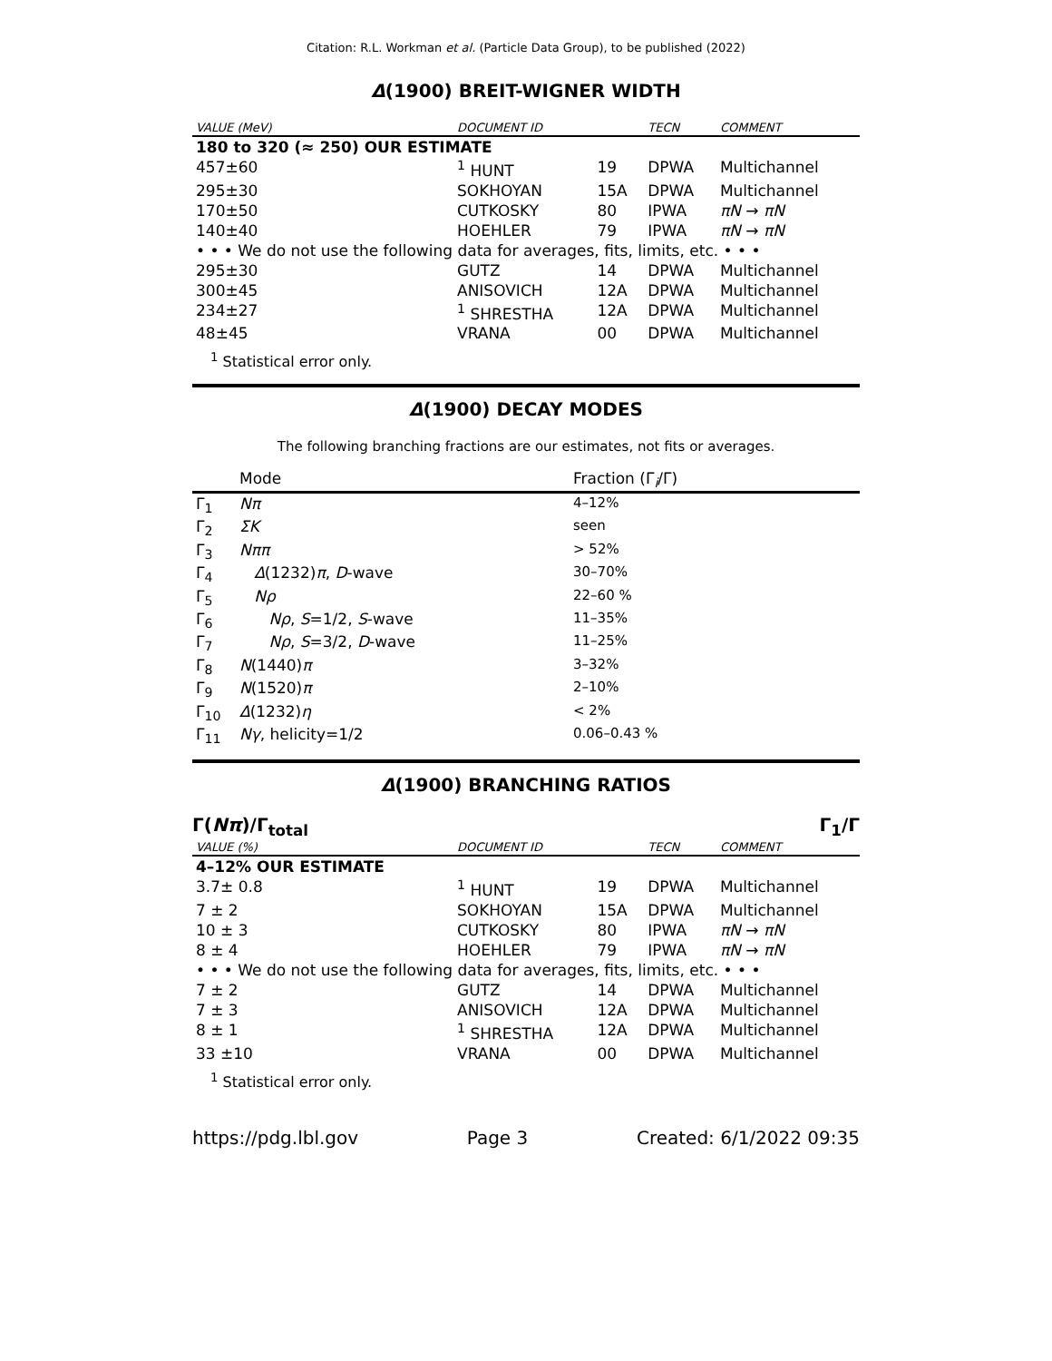Citation: R.L. Workman et al. (Particle Data Group), to be published (2022)
Δ(1900) BREIT-WIGNER WIDTH
| VALUE (MeV) | DOCUMENT ID | | TECN | COMMENT |
| --- | --- | --- | --- | --- |
| 180 to 320 (≈ 250) OUR ESTIMATE | | | | |
| 457±60 | <sup>1</sup> HUNT | 19 | DPWA | Multichannel |
| 295±30 | SOKHOYAN | 15A | DPWA | Multichannel |
| 170±50 | CUTKOSKY | 80 | IPWA | πN → πN |
| 140±40 | HOEHLER | 79 | IPWA | πN → πN |
| • • • We do not use the following data for averages, fits, limits, etc. • • • | | | | |
| 295±30 | GUTZ | 14 | DPWA | Multichannel |
| 300±45 | ANISOVICH | 12A | DPWA | Multichannel |
| 234±27 | <sup>1</sup> SHRESTHA | 12A | DPWA | Multichannel |
| 48±45 | VRANA | 00 | DPWA | Multichannel |
<sup>1</sup> Statistical error only.
Δ(1900) DECAY MODES
The following branching fractions are our estimates, not fits or averages.
| | Mode | Fraction (Γ<sub>i</sub>/Γ) |
| --- | --- | --- |
| Γ<sub>1</sub> | Nπ | 4–12% |
| Γ<sub>2</sub> | ΣK | seen |
| Γ<sub>3</sub> | Nππ | > 52% |
| Γ<sub>4</sub> | Δ (1232) π , D -wave | 30–70% |
| Γ<sub>5</sub> | Nρ | 22–60 % |
| Γ<sub>6</sub> | Nρ , S =1/2, S -wave | 11–35% |
| Γ<sub>7</sub> | Nρ , S =3/2, D -wave | 11–25% |
| Γ<sub>8</sub> | N (1440) π | 3–32% |
| Γ<sub>9</sub> | N (1520) π | 2–10% |
| Γ<sub>10</sub> | Δ (1232) η | < 2% |
| Γ<sub>11</sub> | Nγ , helicity=1/2 | 0.06–0.43 % |
Δ(1900) BRANCHING RATIOS
Γ(Nπ)/Γ<sub>total</sub> Γ<sub>1</sub>/Γ
| VALUE (%) | DOCUMENT ID | | TECN | COMMENT |
| --- | --- | --- | --- | --- |
| 4–12% OUR ESTIMATE | | | | |
| 3.7± 0.8 | <sup>1</sup> HUNT | 19 | DPWA | Multichannel |
| 7 ± 2 | SOKHOYAN | 15A | DPWA | Multichannel |
| 10 ± 3 | CUTKOSKY | 80 | IPWA | πN → πN |
| 8 ± 4 | HOEHLER | 79 | IPWA | πN → πN |
| • • • We do not use the following data for averages, fits, limits, etc. • • • | | | | |
| 7 ± 2 | GUTZ | 14 | DPWA | Multichannel |
| 7 ± 3 | ANISOVICH | 12A | DPWA | Multichannel |
| 8 ± 1 | <sup>1</sup> SHRESTHA | 12A | DPWA | Multichannel |
| 33 ±10 | VRANA | 00 | DPWA | Multichannel |
<sup>1</sup> Statistical error only.
https://pdg.lbl.gov Page 3 Created: 6/1/2022 09:35